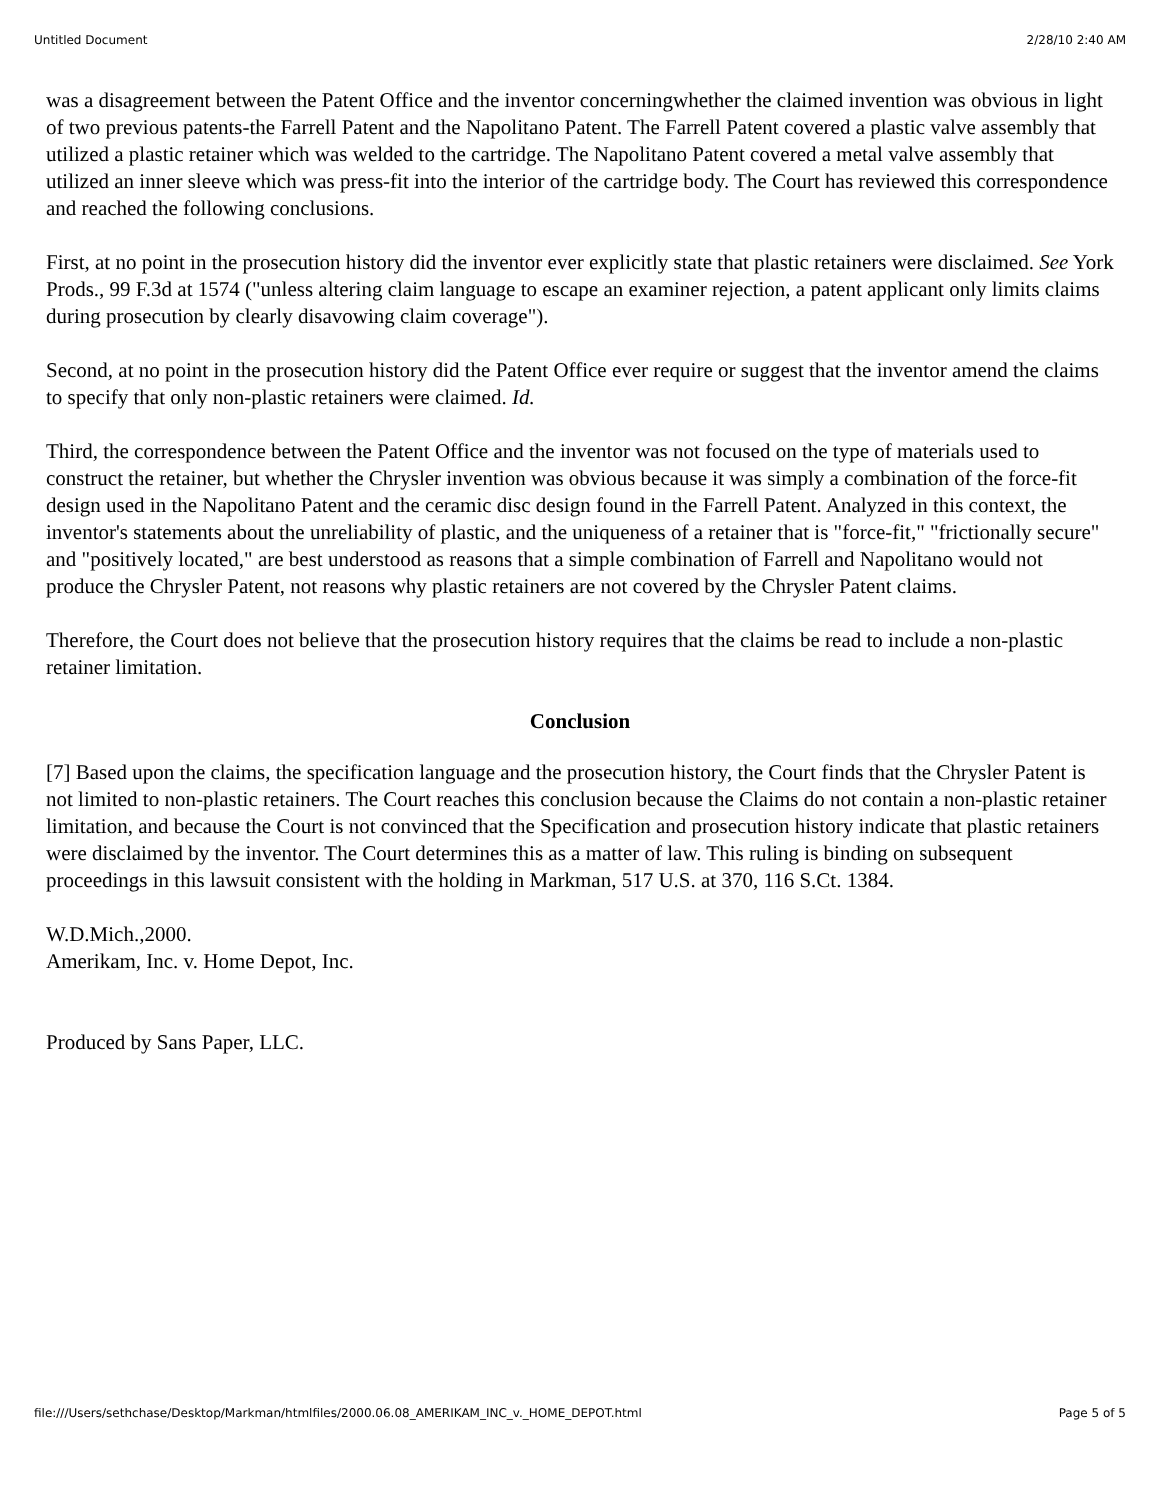Untitled Document 2/28/10 2:40 AM
was a disagreement between the Patent Office and the inventor concerningwhether the claimed invention was obvious in light of two previous patents-the Farrell Patent and the Napolitano Patent. The Farrell Patent covered a plastic valve assembly that utilized a plastic retainer which was welded to the cartridge. The Napolitano Patent covered a metal valve assembly that utilized an inner sleeve which was press-fit into the interior of the cartridge body. The Court has reviewed this correspondence and reached the following conclusions.
First, at no point in the prosecution history did the inventor ever explicitly state that plastic retainers were disclaimed. See York Prods., 99 F.3d at 1574 ("unless altering claim language to escape an examiner rejection, a patent applicant only limits claims during prosecution by clearly disavowing claim coverage").
Second, at no point in the prosecution history did the Patent Office ever require or suggest that the inventor amend the claims to specify that only non-plastic retainers were claimed. Id.
Third, the correspondence between the Patent Office and the inventor was not focused on the type of materials used to construct the retainer, but whether the Chrysler invention was obvious because it was simply a combination of the force-fit design used in the Napolitano Patent and the ceramic disc design found in the Farrell Patent. Analyzed in this context, the inventor's statements about the unreliability of plastic, and the uniqueness of a retainer that is "force-fit," "frictionally secure" and "positively located," are best understood as reasons that a simple combination of Farrell and Napolitano would not produce the Chrysler Patent, not reasons why plastic retainers are not covered by the Chrysler Patent claims.
Therefore, the Court does not believe that the prosecution history requires that the claims be read to include a non-plastic retainer limitation.
Conclusion
[7] Based upon the claims, the specification language and the prosecution history, the Court finds that the Chrysler Patent is not limited to non-plastic retainers. The Court reaches this conclusion because the Claims do not contain a non-plastic retainer limitation, and because the Court is not convinced that the Specification and prosecution history indicate that plastic retainers were disclaimed by the inventor. The Court determines this as a matter of law. This ruling is binding on subsequent proceedings in this lawsuit consistent with the holding in Markman, 517 U.S. at 370, 116 S.Ct. 1384.
W.D.Mich.,2000.
Amerikam, Inc. v. Home Depot, Inc.
Produced by Sans Paper, LLC.
file:///Users/sethchase/Desktop/Markman/htmlfiles/2000.06.08_AMERIKAM_INC_v._HOME_DEPOT.html Page 5 of 5